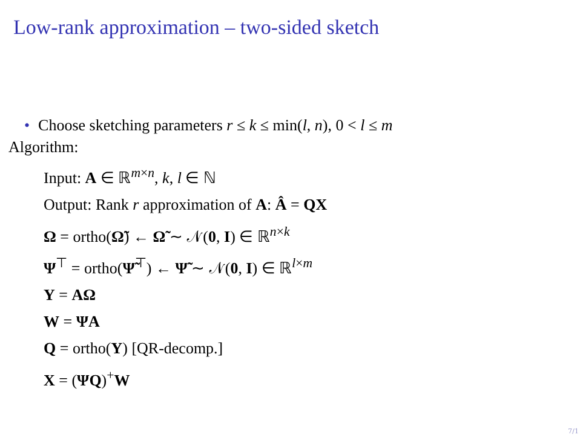Low-rank approximation – two-sided sketch
• Choose sketching parameters r ≤ k ≤ min(l, n), 0 < l ≤ m
Algorithm:
Input: A ∈ ℝ<sup>m×n</sup>, k, l ∈ ℕ
Output: Rank r approximation of A: Â = QX
Ω = ortho(Ω̃) ← Ω̃ ∼ 𝒩(0, I) ∈ ℝ<sup>n×k</sup>
Ψ<sup>⊤</sup> = ortho(Ψ̃<sup>⊤</sup>) ← Ψ̃ ∼ 𝒩(0, I) ∈ ℝ<sup>l×m</sup>
Y = AΩ
W = ΨA
Q = ortho(Y) [QR-decomp.]
X = (ΨQ)<sup>+</sup>W
7/1